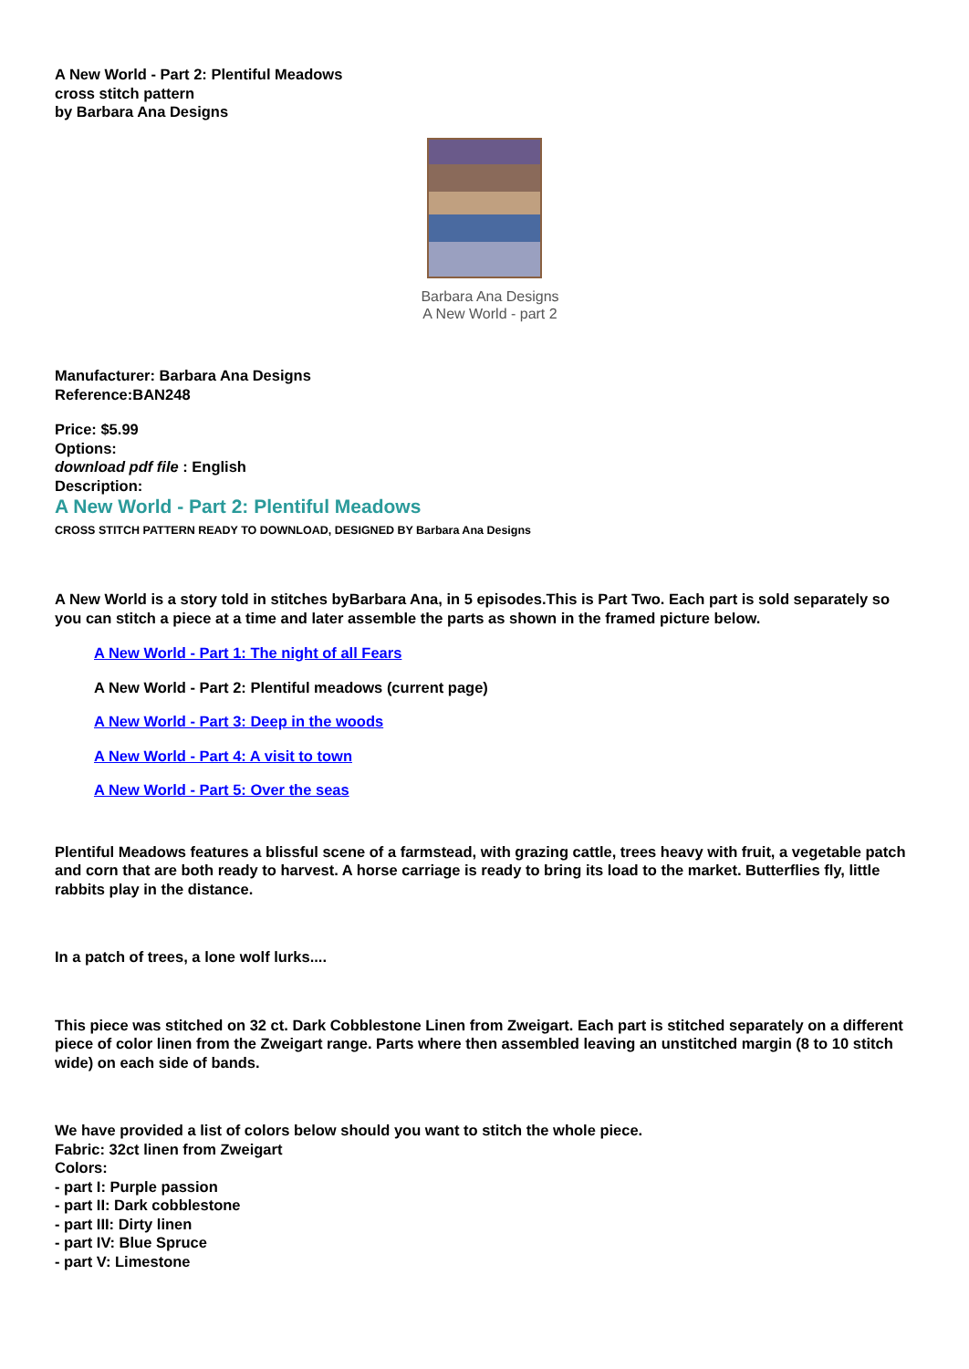A New World - Part 2: Plentiful Meadows
cross stitch pattern
by Barbara Ana Designs
Barbara Ana Designs
A New World - part 2
Manufacturer: Barbara Ana Designs
Reference:BAN248
Price: $5.99
Options:
download pdf file : English
Description:
A New World - Part 2: Plentiful Meadows
CROSS STITCH PATTERN READY TO DOWNLOAD, DESIGNED BY Barbara Ana Designs
A New World is a story told in stitches byBarbara Ana, in 5 episodes.This is Part Two. Each part is sold separately so you can stitch a piece at a time and later assemble the parts as shown in the framed picture below.
A New World - Part 1: The night of all Fears
A New World - Part 2: Plentiful meadows (current page)
A New World - Part 3: Deep in the woods
A New World - Part 4: A visit to town
A New World - Part 5: Over the seas
Plentiful Meadows features a blissful scene of a farmstead, with grazing cattle, trees heavy with fruit, a vegetable patch and corn that are both ready to harvest. A horse carriage is ready to bring its load to the market. Butterflies fly, little rabbits play in the distance.
In a patch of trees, a lone wolf lurks....
This piece was stitched on 32 ct. Dark Cobblestone Linen from Zweigart. Each part is stitched separately on a different piece of color linen from the Zweigart range. Parts where then assembled leaving an unstitched margin (8 to 10 stitch wide) on each side of bands.
We have provided a list of colors below should you want to stitch the whole piece.
Fabric: 32ct linen from Zweigart
Colors:
- part I: Purple passion
- part II: Dark cobblestone
- part III: Dirty linen
- part IV: Blue Spruce
- part V: Limestone